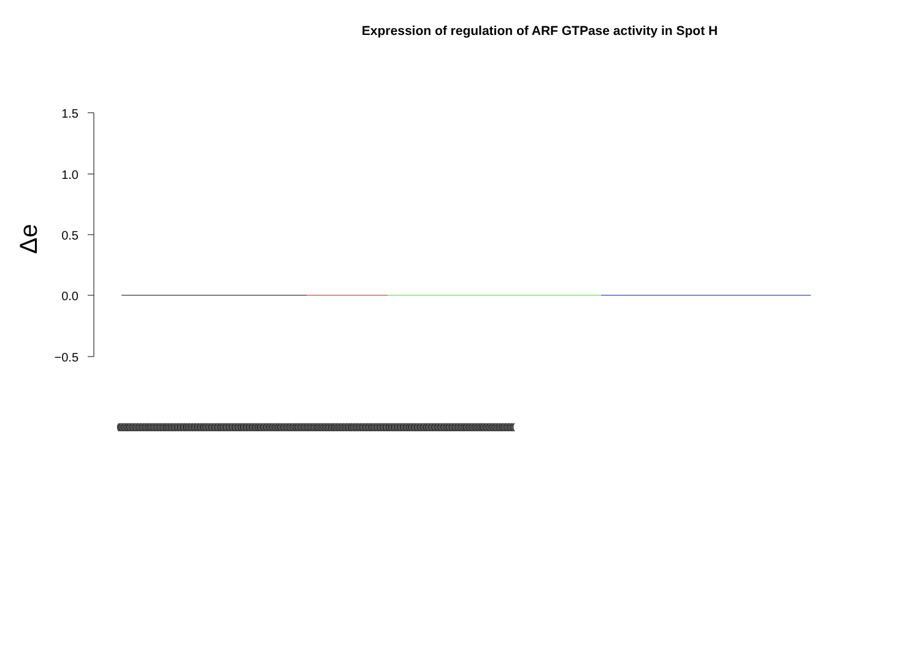Expression of regulation of ARF GTPase activity in Spot H
1.5
1.0
0.5
0.0
−0.5
Δe
(((((((((((((((((((((((((((((((((((((((((((((((((((((((((((((((((((((((((((((((((((((((((((((((((((((((((((((((((((((((((((((((((((((((((((((((((((((((((((((((((((((((((((((((((((((((((((((((((((((((((((((((((((((((((((((((((((((((((((((((((((((((((((((((((((((((((((((((((((((((((((((((((((((((((((((((((((((((((((((((((((((((((((((((((((((((((((((((((((((((((((((((((((((((((((((((((((((